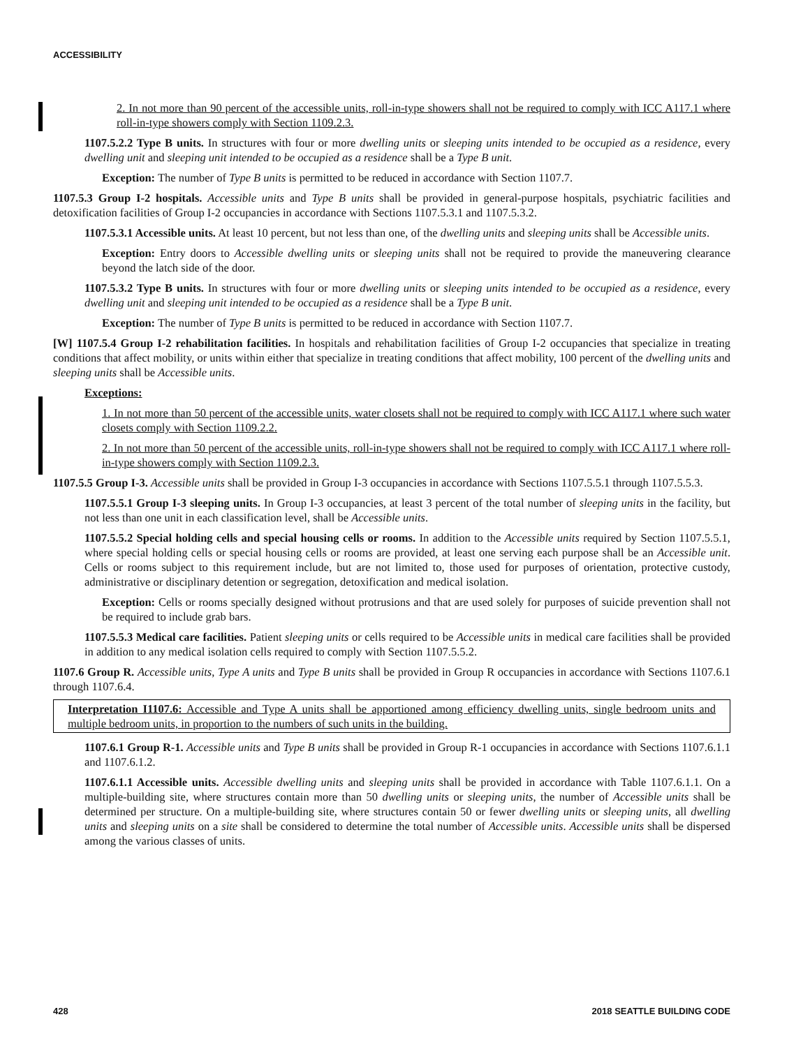ACCESSIBILITY
2. In not more than 90 percent of the accessible units, roll-in-type showers shall not be required to comply with ICC A117.1 where roll-in-type showers comply with Section 1109.2.3.
1107.5.2.2 Type B units. In structures with four or more dwelling units or sleeping units intended to be occupied as a residence, every dwelling unit and sleeping unit intended to be occupied as a residence shall be a Type B unit.
Exception: The number of Type B units is permitted to be reduced in accordance with Section 1107.7.
1107.5.3 Group I-2 hospitals. Accessible units and Type B units shall be provided in general-purpose hospitals, psychiatric facilities and detoxification facilities of Group I-2 occupancies in accordance with Sections 1107.5.3.1 and 1107.5.3.2.
1107.5.3.1 Accessible units. At least 10 percent, but not less than one, of the dwelling units and sleeping units shall be Accessible units.
Exception: Entry doors to Accessible dwelling units or sleeping units shall not be required to provide the maneuvering clearance beyond the latch side of the door.
1107.5.3.2 Type B units. In structures with four or more dwelling units or sleeping units intended to be occupied as a residence, every dwelling unit and sleeping unit intended to be occupied as a residence shall be a Type B unit.
Exception: The number of Type B units is permitted to be reduced in accordance with Section 1107.7.
[W] 1107.5.4 Group I-2 rehabilitation facilities. In hospitals and rehabilitation facilities of Group I-2 occupancies that specialize in treating conditions that affect mobility, or units within either that specialize in treating conditions that affect mobility, 100 percent of the dwelling units and sleeping units shall be Accessible units.
Exceptions:
1. In not more than 50 percent of the accessible units, water closets shall not be required to comply with ICC A117.1 where such water closets comply with Section 1109.2.2.
2. In not more than 50 percent of the accessible units, roll-in-type showers shall not be required to comply with ICC A117.1 where roll-in-type showers comply with Section 1109.2.3.
1107.5.5 Group I-3. Accessible units shall be provided in Group I-3 occupancies in accordance with Sections 1107.5.5.1 through 1107.5.5.3.
1107.5.5.1 Group I-3 sleeping units. In Group I-3 occupancies, at least 3 percent of the total number of sleeping units in the facility, but not less than one unit in each classification level, shall be Accessible units.
1107.5.5.2 Special holding cells and special housing cells or rooms. In addition to the Accessible units required by Section 1107.5.5.1, where special holding cells or special housing cells or rooms are provided, at least one serving each purpose shall be an Accessible unit. Cells or rooms subject to this requirement include, but are not limited to, those used for purposes of orientation, protective custody, administrative or disciplinary detention or segregation, detoxification and medical isolation.
Exception: Cells or rooms specially designed without protrusions and that are used solely for purposes of suicide prevention shall not be required to include grab bars.
1107.5.5.3 Medical care facilities. Patient sleeping units or cells required to be Accessible units in medical care facilities shall be provided in addition to any medical isolation cells required to comply with Section 1107.5.5.2.
1107.6 Group R. Accessible units, Type A units and Type B units shall be provided in Group R occupancies in accordance with Sections 1107.6.1 through 1107.6.4.
Interpretation I1107.6: Accessible and Type A units shall be apportioned among efficiency dwelling units, single bedroom units and multiple bedroom units, in proportion to the numbers of such units in the building.
1107.6.1 Group R-1. Accessible units and Type B units shall be provided in Group R-1 occupancies in accordance with Sections 1107.6.1.1 and 1107.6.1.2.
1107.6.1.1 Accessible units. Accessible dwelling units and sleeping units shall be provided in accordance with Table 1107.6.1.1. On a multiple-building site, where structures contain more than 50 dwelling units or sleeping units, the number of Accessible units shall be determined per structure. On a multiple-building site, where structures contain 50 or fewer dwelling units or sleeping units, all dwelling units and sleeping units on a site shall be considered to determine the total number of Accessible units. Accessible units shall be dispersed among the various classes of units.
428 2018 SEATTLE BUILDING CODE